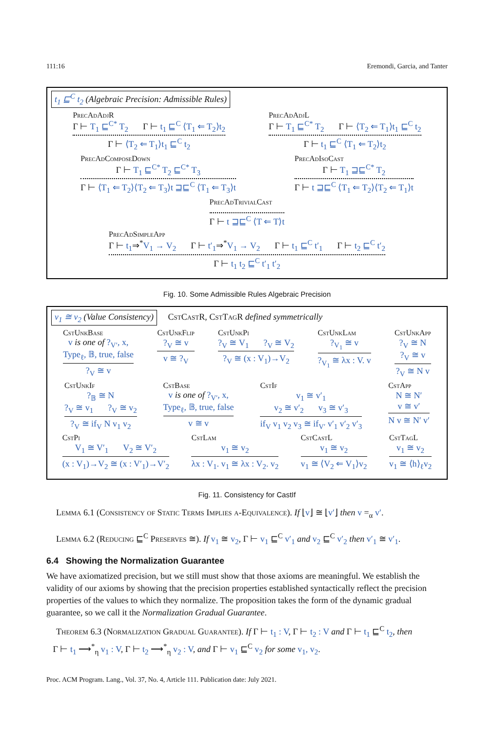111:16 Eremondi, Garcia, and Tanter
t<sub>1</sub> ⊑<sup>C</sup> t<sub>2</sub> (Algebraic Precision: Admissible Rules)
PrecAdAdjR
Γ ⊢ T<sub>1</sub> ⊑<sup>C*</sup> T<sub>2</sub> Γ ⊢ t<sub>1</sub> ⊑<sup>C</sup> ⟨T<sub>1</sub> ⇐ T<sub>2</sub>⟩t<sub>2</sub>
Γ ⊢ ⟨T<sub>2</sub> ⇐ T<sub>1</sub>⟩t<sub>1</sub> ⊑<sup>C</sup> t<sub>2</sub>
PrecAdAdjL
Γ ⊢ T<sub>1</sub> ⊑<sup>C*</sup> T<sub>2</sub> Γ ⊢ ⟨T<sub>2</sub> ⇐ T<sub>1</sub>⟩t<sub>1</sub> ⊑<sup>C</sup> t<sub>2</sub>
Γ ⊢ t<sub>1</sub> ⊑<sup>C</sup> ⟨T<sub>1</sub> ⇐ T<sub>2</sub>⟩t<sub>2</sub>
PrecAdComposeDown
Γ ⊢ T<sub>1</sub> ⊑<sup>C*</sup> T<sub>2</sub> ⊑<sup>C*</sup> T<sub>3</sub>
Γ ⊢ ⟨T<sub>1</sub> ⇐ T<sub>2</sub>⟩⟨T<sub>2</sub> ⇐ T<sub>3</sub>⟩t ⊒⊑<sup>C</sup> ⟨T<sub>1</sub> ⇐ T<sub>3</sub>⟩t
PrecAdIsoCast
Γ ⊢ T<sub>1</sub> ⊒⊑<sup>C*</sup> T<sub>2</sub>
Γ ⊢ t ⊒⊑<sup>C</sup> ⟨T<sub>1</sub> ⇐ T<sub>2</sub>⟩⟨T<sub>2</sub> ⇐ T<sub>1</sub>⟩t
PrecAdTrivialCast
Γ ⊢ t ⊒⊑<sup>C</sup> ⟨T ⇐ T⟩t
PrecAdSimpleApp
Γ ⊢ t<sub>1</sub>⇒<sup>*</sup>V<sub>1</sub> → V<sub>2</sub> Γ ⊢ t′<sub>1</sub>⇒<sup>*</sup>V<sub>1</sub> → V<sub>2</sub> Γ ⊢ t<sub>1</sub> ⊑<sup>C</sup> t′<sub>1</sub> Γ ⊢ t<sub>2</sub> ⊑<sup>C</sup> t′<sub>2</sub>
Γ ⊢ t<sub>1</sub> t<sub>2</sub> ⊑<sup>C</sup> t′<sub>1</sub> t′<sub>2</sub>
Fig. 10. Some Admissible Rules Algebraic Precision
v<sub>1</sub> ≅ v<sub>2</sub> (Value Consistency) CstCastR, CstTagR defined symmetrically
CstUnkBase
v is one of ?<sub>V′</sub>, x,
Type<sub>ℓ</sub>, 𝔹, true, false
?<sub>V</sub> ≅ v
CstUnkFlip
?<sub>V</sub> ≅ v
v ≅ ?<sub>V</sub>
CstUnkPi
?<sub>V</sub> ≅ V<sub>1</sub> ?<sub>V</sub> ≅ V<sub>2</sub>
?<sub>V</sub> ≅ (x : V<sub>1</sub>)→V<sub>2</sub>
CstUnkLam
?<sub>V<sub>1</sub></sub> ≅ v
?<sub>V<sub>1</sub></sub> ≅ λx : V. v
CstUnkApp
?<sub>V</sub> ≅ N
?<sub>V</sub> ≅ v
?<sub>V</sub> ≅ N v
CstUnkIf
?<sub>𝔹</sub> ≅ N
?<sub>V</sub> ≅ v<sub>1</sub> ?<sub>V</sub> ≅ v<sub>2</sub>
?<sub>V</sub> ≅ if<sub>V</sub> N v<sub>1</sub> v<sub>2</sub>
CstBase
v is one of ?<sub>V′</sub>, x,
Type<sub>ℓ</sub>, 𝔹, true, false
v ≅ v
CstIf
v<sub>1</sub> ≅ v′<sub>1</sub>
v<sub>2</sub> ≅ v′<sub>2</sub> v<sub>3</sub> ≅ v′<sub>3</sub>
if<sub>V</sub> v<sub>1</sub> v<sub>2</sub> v<sub>3</sub> ≅ if<sub>V′</sub> v′<sub>1</sub> v′<sub>2</sub> v′<sub>3</sub>
CstApp
N ≅ N′
v ≅ v′
N v ≅ N′ v′
CstPi
V<sub>1</sub> ≅ V′<sub>1</sub> V<sub>2</sub> ≅ V′<sub>2</sub>
(x : V<sub>1</sub>)→V<sub>2</sub> ≅ (x : V′<sub>1</sub>)→V′<sub>2</sub>
CstLam
v<sub>1</sub> ≅ v<sub>2</sub>
λx : V<sub>1</sub>. v<sub>1</sub> ≅ λx : V<sub>2</sub>. v<sub>2</sub>
CstCastL
v<sub>1</sub> ≅ v<sub>2</sub>
v<sub>1</sub> ≅ ⟨V<sub>2</sub> ⇐ V<sub>1</sub>⟩v<sub>2</sub>
CstTagL
v<sub>1</sub> ≅ v<sub>2</sub>
v<sub>1</sub> ≅ ⟨h⟩<sub>ℓ</sub>v<sub>2</sub>
Fig. 11. Consistency for CastIf
Lemma 6.1 (Consistency of Static Terms Implies α-Equivalence). If ⌊v⌋ ≅ ⌊v′⌋ then v =<sub>α</sub> v′.
Lemma 6.2 (Reducing ⊑<sup>C</sup> Preserves ≅). If v<sub>1</sub> ≅ v<sub>2</sub>, Γ ⊢ v<sub>1</sub> ⊑<sup>C</sup> v′<sub>1</sub> and v<sub>2</sub> ⊑<sup>C</sup> v′<sub>2</sub> then v′<sub>1</sub> ≅ v′<sub>1</sub>.
6.4 Showing the Normalization Guarantee
We have axiomatized precision, but we still must show that those axioms are meaningful. We establish the validity of our axioms by showing that the precision properties established syntactically reflect the precision properties of the values to which they normalize. The proposition takes the form of the dynamic gradual guarantee, so we call it the Normalization Gradual Guarantee.
Theorem 6.3 (Normalization Gradual Guarantee). If Γ ⊢ t<sub>1</sub> : V, Γ ⊢ t<sub>2</sub> : V and Γ ⊢ t<sub>1</sub> ⊑<sup>C</sup> t<sub>2</sub>, then
Γ ⊢ t<sub>1</sub> ⟶<sup>*</sup><sub>η</sub> v<sub>1</sub> : V, Γ ⊢ t<sub>2</sub> ⟶<sup>*</sup><sub>η</sub> v<sub>2</sub> : V, and Γ ⊢ v<sub>1</sub> ⊑<sup>C</sup> v<sub>2</sub> for some v<sub>1</sub>, v<sub>2</sub>.
Proc. ACM Program. Lang., Vol. 37, No. 4, Article 111. Publication date: July 2021.